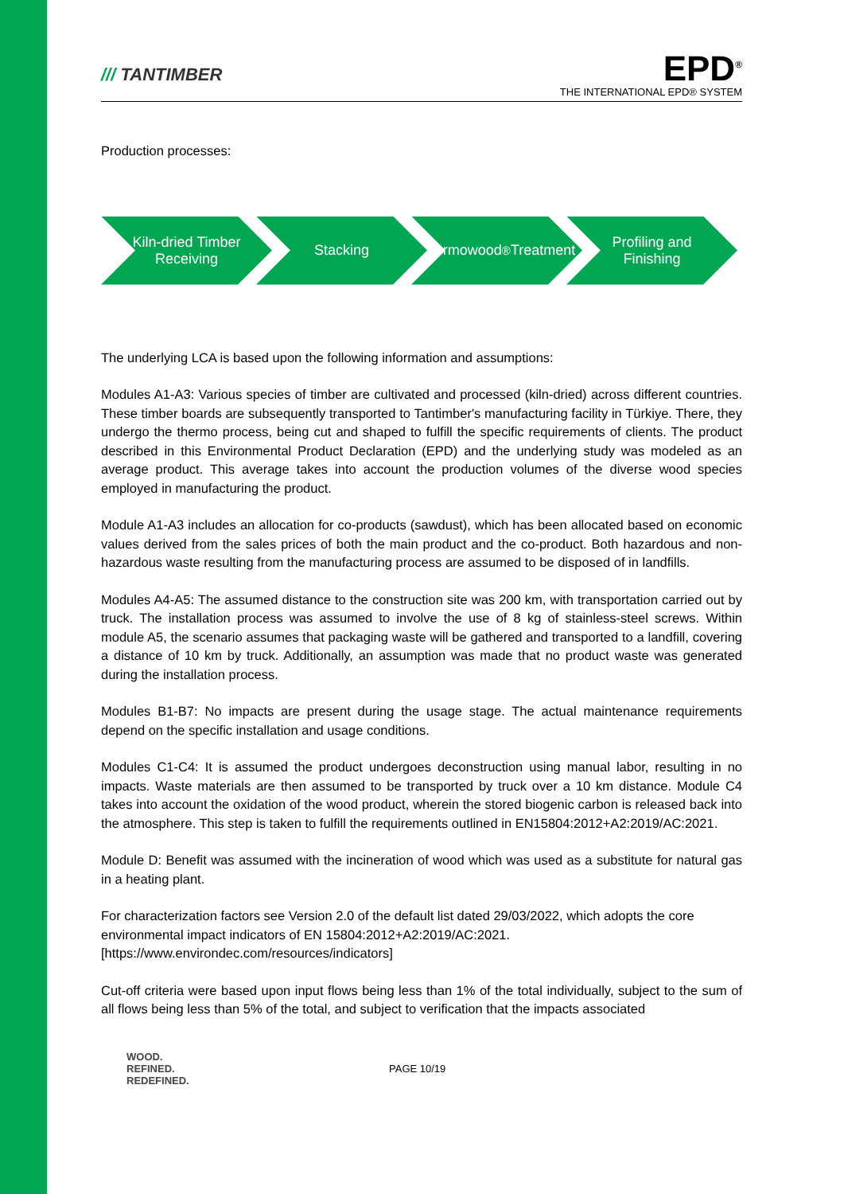/// TANTIMBER
EPD<sup>®</sup>
THE INTERNATIONAL EPD® SYSTEM
Production processes:
Kiln-dried Timber Receiving
Stacking Thermowood<sup>®</sup> Treatment
Profiling and Finishing
The underlying LCA is based upon the following information and assumptions:
Modules A1-A3: Various species of timber are cultivated and processed (kiln-dried) across different countries. These timber boards are subsequently transported to Tantimber's manufacturing facility in Türkiye. There, they undergo the thermo process, being cut and shaped to fulfill the specific requirements of clients. The product described in this Environmental Product Declaration (EPD) and the underlying study was modeled as an average product. This average takes into account the production volumes of the diverse wood species employed in manufacturing the product.
Module A1-A3 includes an allocation for co-products (sawdust), which has been allocated based on economic values derived from the sales prices of both the main product and the co-product. Both hazardous and non-hazardous waste resulting from the manufacturing process are assumed to be disposed of in landfills.
Modules A4-A5: The assumed distance to the construction site was 200 km, with transportation carried out by truck. The installation process was assumed to involve the use of 8 kg of stainless-steel screws. Within module A5, the scenario assumes that packaging waste will be gathered and transported to a landfill, covering a distance of 10 km by truck. Additionally, an assumption was made that no product waste was generated during the installation process.
Modules B1-B7: No impacts are present during the usage stage. The actual maintenance requirements depend on the specific installation and usage conditions.
Modules C1-C4: It is assumed the product undergoes deconstruction using manual labor, resulting in no impacts. Waste materials are then assumed to be transported by truck over a 10 km distance. Module C4 takes into account the oxidation of the wood product, wherein the stored biogenic carbon is released back into the atmosphere. This step is taken to fulfill the requirements outlined in EN15804:2012+A2:2019/AC:2021.
Module D: Benefit was assumed with the incineration of wood which was used as a substitute for natural gas in a heating plant.
For characterization factors see Version 2.0 of the default list dated 29/03/2022, which adopts the core environmental impact indicators of EN 15804:2012+A2:2019/AC:2021.
[https://www.environdec.com/resources/indicators]
Cut-off criteria were based upon input flows being less than 1% of the total individually, subject to the sum of all flows being less than 5% of the total, and subject to verification that the impacts associated
WOOD.
REFINED.
REDEFINED.
PAGE 10/19